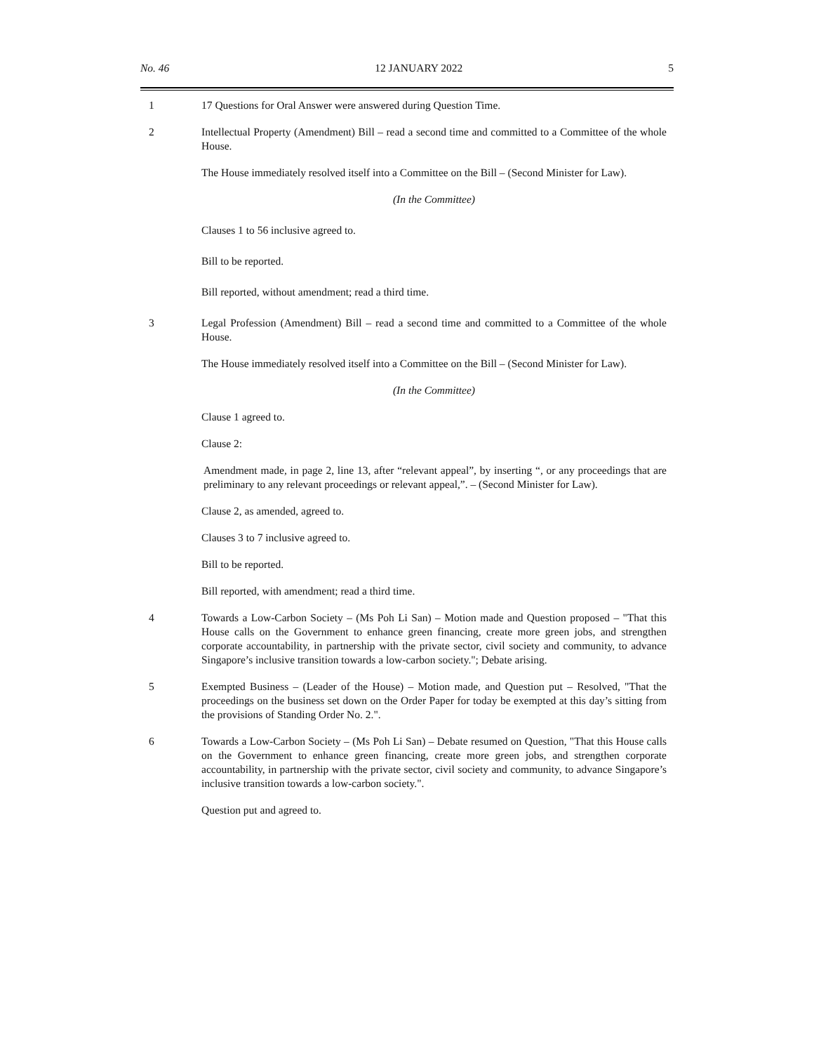No. 46 12 JANUARY 2022 5
1 17 Questions for Oral Answer were answered during Question Time.
2 Intellectual Property (Amendment) Bill – read a second time and committed to a Committee of the whole House.
The House immediately resolved itself into a Committee on the Bill – (Second Minister for Law).
(In the Committee)
Clauses 1 to 56 inclusive agreed to.
Bill to be reported.
Bill reported, without amendment; read a third time.
3 Legal Profession (Amendment) Bill – read a second time and committed to a Committee of the whole House.
The House immediately resolved itself into a Committee on the Bill – (Second Minister for Law).
(In the Committee)
Clause 1 agreed to.
Clause 2:
Amendment made, in page 2, line 13, after “relevant appeal”, by inserting “, or any proceedings that are preliminary to any relevant proceedings or relevant appeal,”. – (Second Minister for Law).
Clause 2, as amended, agreed to.
Clauses 3 to 7 inclusive agreed to.
Bill to be reported.
Bill reported, with amendment; read a third time.
4 Towards a Low-Carbon Society – (Ms Poh Li San) – Motion made and Question proposed – "That this House calls on the Government to enhance green financing, create more green jobs, and strengthen corporate accountability, in partnership with the private sector, civil society and community, to advance Singapore’s inclusive transition towards a low-carbon society."; Debate arising.
5 Exempted Business – (Leader of the House) – Motion made, and Question put – Resolved, "That the proceedings on the business set down on the Order Paper for today be exempted at this day’s sitting from the provisions of Standing Order No. 2.".
6 Towards a Low-Carbon Society – (Ms Poh Li San) – Debate resumed on Question, "That this House calls on the Government to enhance green financing, create more green jobs, and strengthen corporate accountability, in partnership with the private sector, civil society and community, to advance Singapore’s inclusive transition towards a low-carbon society.".
Question put and agreed to.